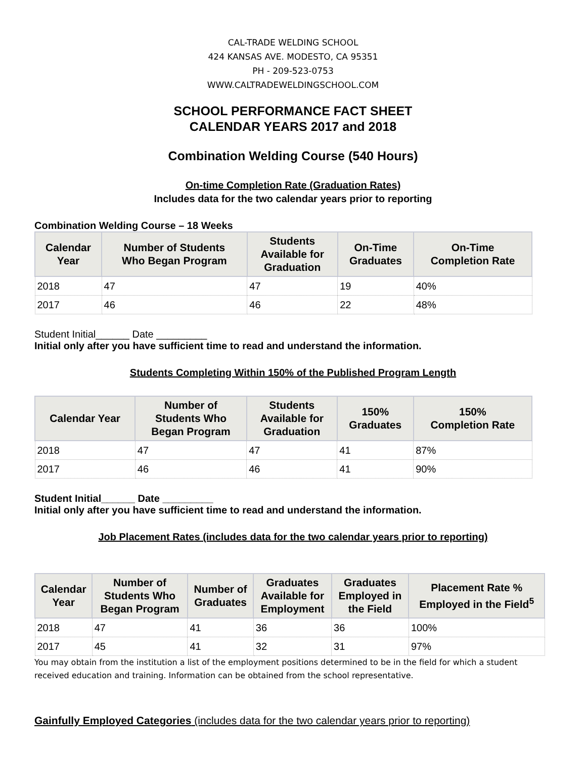CAL-TRADE WELDING SCHOOL
424 KANSAS AVE. MODESTO, CA 95351
PH - 209-523-0753
WWW.CALTRADEWELDINGSCHOOL.COM
SCHOOL PERFORMANCE FACT SHEET
CALENDAR YEARS 2017 and 2018
Combination Welding Course (540 Hours)
On-time Completion Rate (Graduation Rates)
Includes data for the two calendar years prior to reporting
Combination Welding Course – 18 Weeks
| Calendar Year | Number of Students Who Began Program | Students Available for Graduation | On-Time Graduates | On-Time Completion Rate |
| --- | --- | --- | --- | --- |
| 2018 | 47 | 47 | 19 | 40% |
| 2017 | 46 | 46 | 22 | 48% |
Student Initial______ Date _________
Initial only after you have sufficient time to read and understand the information.
Students Completing Within 150% of the Published Program Length
| Calendar Year | Number of Students Who Began Program | Students Available for Graduation | 150% Graduates | 150% Completion Rate |
| --- | --- | --- | --- | --- |
| 2018 | 47 | 47 | 41 | 87% |
| 2017 | 46 | 46 | 41 | 90% |
Student Initial______ Date _________
Initial only after you have sufficient time to read and understand the information.
Job Placement Rates (includes data for the two calendar years prior to reporting)
| Calendar Year | Number of Students Who Began Program | Number of Graduates | Graduates Available for Employment | Graduates Employed in the Field | Placement Rate % Employed in the Field<sup>5</sup> |
| --- | --- | --- | --- | --- | --- |
| 2018 | 47 | 41 | 36 | 36 | 100% |
| 2017 | 45 | 41 | 32 | 31 | 97% |
You may obtain from the institution a list of the employment positions determined to be in the field for which a student received education and training. Information can be obtained from the school representative.
Gainfully Employed Categories (includes data for the two calendar years prior to reporting)